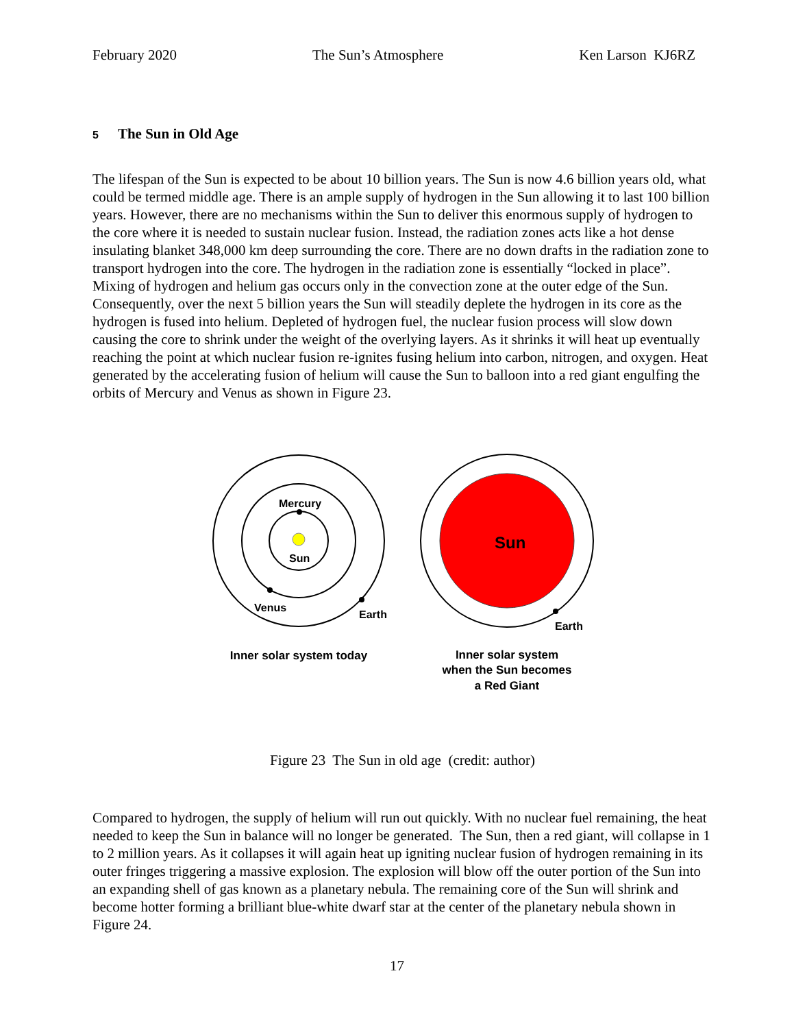February 2020 The Sun’s Atmosphere Ken Larson KJ6RZ
5 The Sun in Old Age
The lifespan of the Sun is expected to be about 10 billion years. The Sun is now 4.6 billion years old, what could be termed middle age. There is an ample supply of hydrogen in the Sun allowing it to last 100 billion years. However, there are no mechanisms within the Sun to deliver this enormous supply of hydrogen to the core where it is needed to sustain nuclear fusion. Instead, the radiation zones acts like a hot dense insulating blanket 348,000 km deep surrounding the core. There are no down drafts in the radiation zone to transport hydrogen into the core. The hydrogen in the radiation zone is essentially “locked in place”. Mixing of hydrogen and helium gas occurs only in the convection zone at the outer edge of the Sun. Consequently, over the next 5 billion years the Sun will steadily deplete the hydrogen in its core as the hydrogen is fused into helium. Depleted of hydrogen fuel, the nuclear fusion process will slow down causing the core to shrink under the weight of the overlying layers. As it shrinks it will heat up eventually reaching the point at which nuclear fusion re-ignites fusing helium into carbon, nitrogen, and oxygen. Heat generated by the accelerating fusion of helium will cause the Sun to balloon into a red giant engulfing the orbits of Mercury and Venus as shown in Figure 23.
Mercury
Sun
Venus
Earth
Sun
Earth
Inner solar system today
Inner solar system
when the Sun becomes
a Red Giant
Figure 23 The Sun in old age (credit: author)
Compared to hydrogen, the supply of helium will run out quickly. With no nuclear fuel remaining, the heat needed to keep the Sun in balance will no longer be generated. The Sun, then a red giant, will collapse in 1 to 2 million years. As it collapses it will again heat up igniting nuclear fusion of hydrogen remaining in its outer fringes triggering a massive explosion. The explosion will blow off the outer portion of the Sun into an expanding shell of gas known as a planetary nebula. The remaining core of the Sun will shrink and become hotter forming a brilliant blue-white dwarf star at the center of the planetary nebula shown in Figure 24.
17